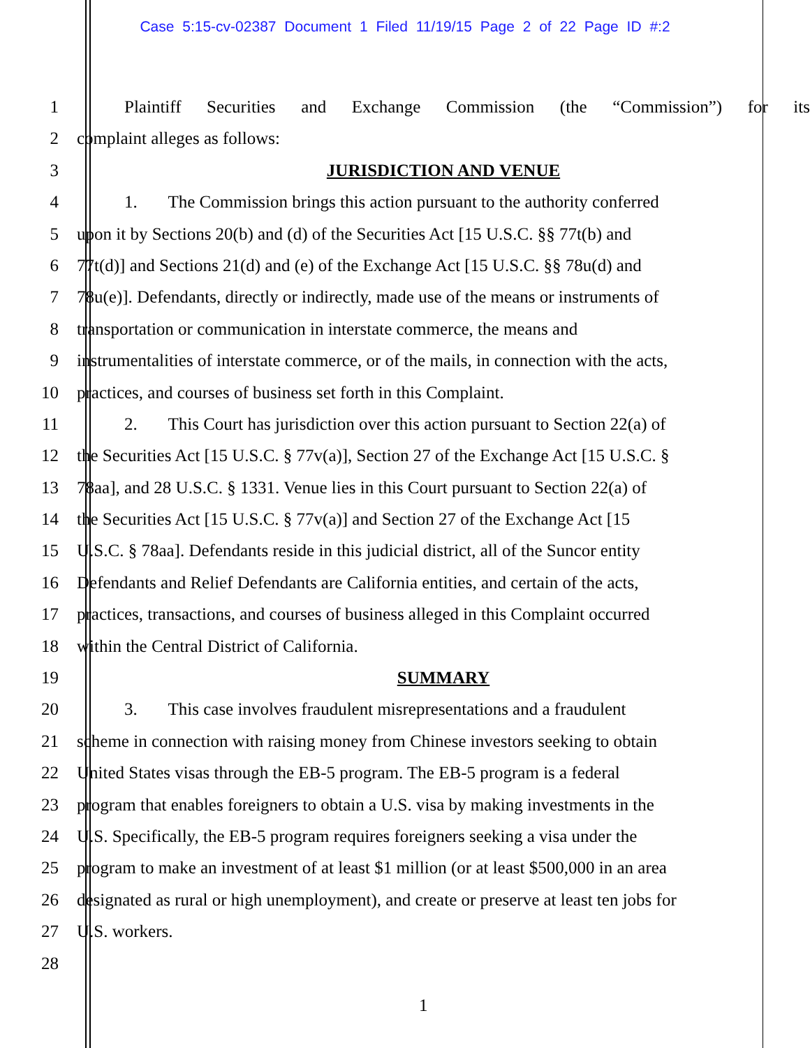Case 5:15-cv-02387 Document 1 Filed 11/19/15 Page 2 of 22 Page ID #:2
1 Plaintiff Securities and Exchange Commission (the “Commission”) for its
2 complaint alleges as follows:
3 JURISDICTION AND VENUE
4 1. The Commission brings this action pursuant to the authority conferred
5 upon it by Sections 20(b) and (d) of the Securities Act [15 U.S.C. §§ 77t(b) and
6 77t(d)] and Sections 21(d) and (e) of the Exchange Act [15 U.S.C. §§ 78u(d) and
7 78u(e)]. Defendants, directly or indirectly, made use of the means or instruments of
8 transportation or communication in interstate commerce, the means and
9 instrumentalities of interstate commerce, or of the mails, in connection with the acts,
10 practices, and courses of business set forth in this Complaint.
11 2. This Court has jurisdiction over this action pursuant to Section 22(a) of
12 the Securities Act [15 U.S.C. § 77v(a)], Section 27 of the Exchange Act [15 U.S.C. §
13 78aa], and 28 U.S.C. § 1331. Venue lies in this Court pursuant to Section 22(a) of
14 the Securities Act [15 U.S.C. § 77v(a)] and Section 27 of the Exchange Act [15
15 U.S.C. § 78aa]. Defendants reside in this judicial district, all of the Suncor entity
16 Defendants and Relief Defendants are California entities, and certain of the acts,
17 practices, transactions, and courses of business alleged in this Complaint occurred
18 within the Central District of California.
19 SUMMARY
20 3. This case involves fraudulent misrepresentations and a fraudulent
21 scheme in connection with raising money from Chinese investors seeking to obtain
22 United States visas through the EB-5 program. The EB-5 program is a federal
23 program that enables foreigners to obtain a U.S. visa by making investments in the
24 U.S. Specifically, the EB-5 program requires foreigners seeking a visa under the
25 program to make an investment of at least $1 million (or at least $500,000 in an area
26 designated as rural or high unemployment), and create or preserve at least ten jobs for
27 U.S. workers.
28
1